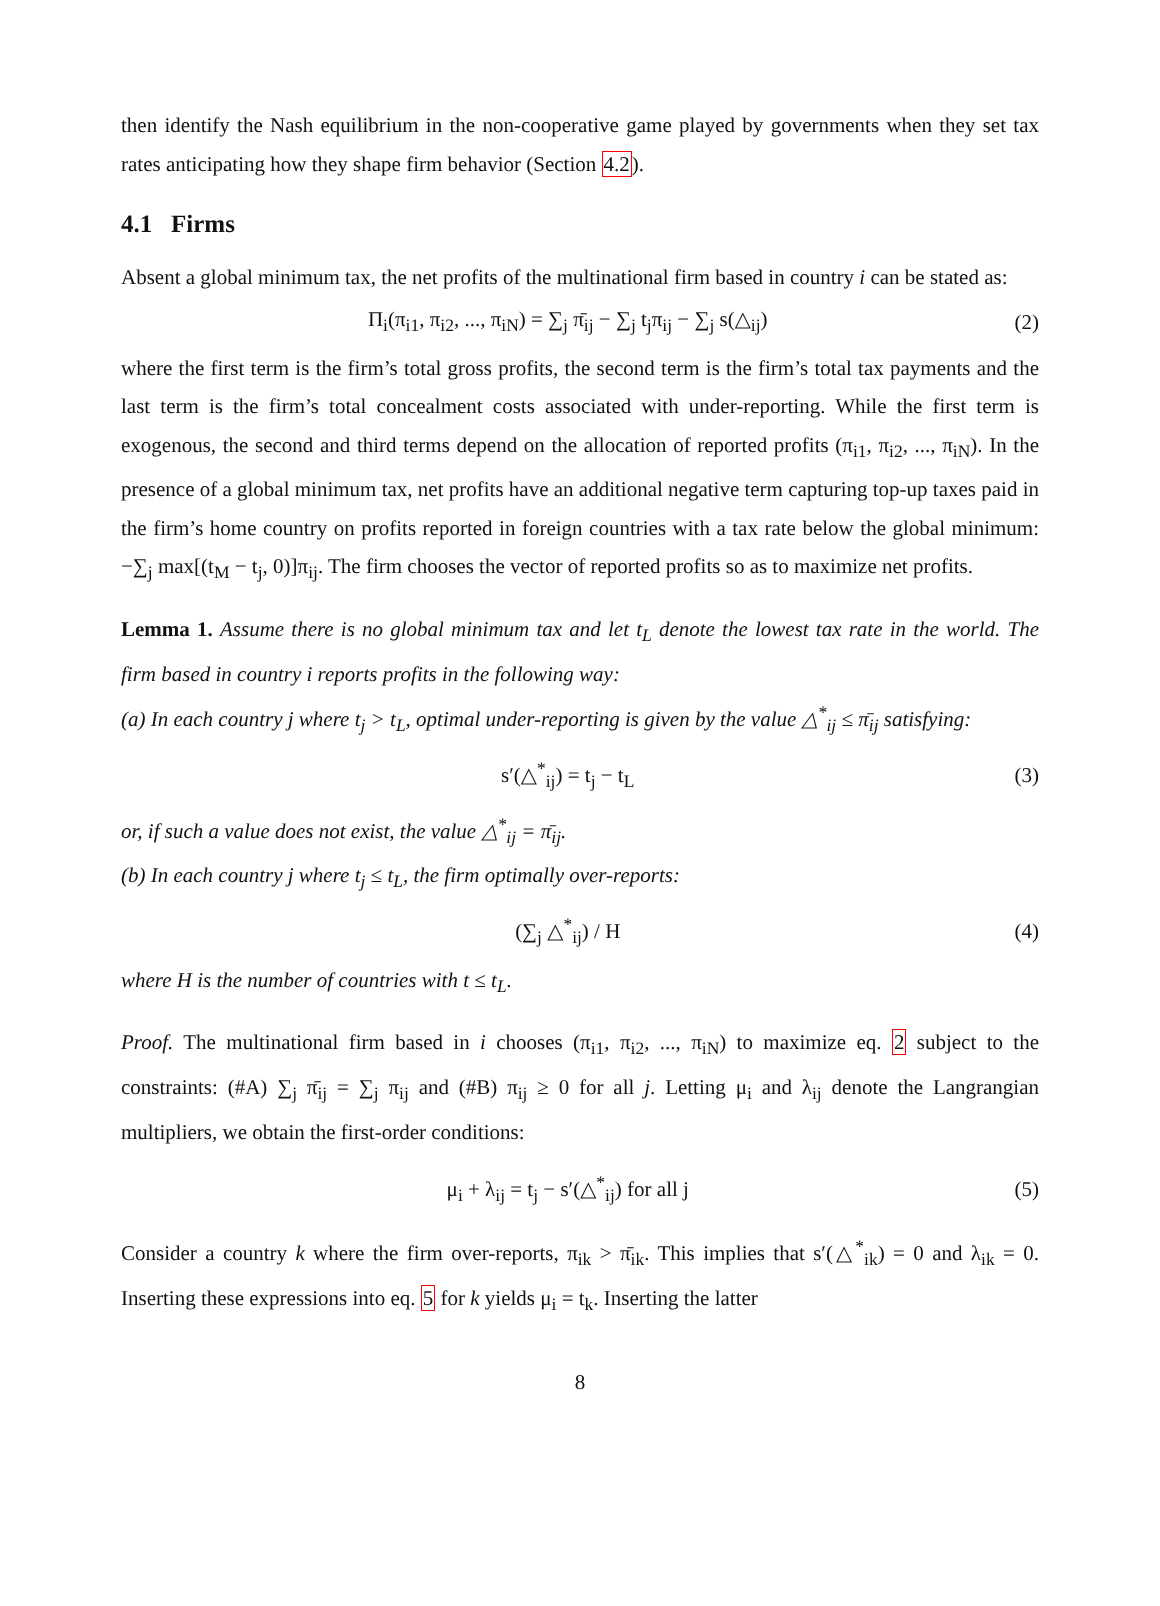then identify the Nash equilibrium in the non-cooperative game played by governments when they set tax rates anticipating how they shape firm behavior (Section 4.2).
4.1 Firms
Absent a global minimum tax, the net profits of the multinational firm based in country i can be stated as:
Π<sub>i</sub>(π<sub>i1</sub>, π<sub>i2</sub>, ..., π<sub>iN</sub>) = ∑<sub>j</sub> π̄<sub>ij</sub> − ∑<sub>j</sub> t<sub>j</sub>π<sub>ij</sub> − ∑<sub>j</sub> s(△<sub>ij</sub>) (2)
where the first term is the firm’s total gross profits, the second term is the firm’s total tax payments and the last term is the firm’s total concealment costs associated with under-reporting. While the first term is exogenous, the second and third terms depend on the allocation of reported profits (π<sub>i1</sub>, π<sub>i2</sub>, ..., π<sub>iN</sub>). In the presence of a global minimum tax, net profits have an additional negative term capturing top-up taxes paid in the firm’s home country on profits reported in foreign countries with a tax rate below the global minimum: −∑<sub>j</sub> max[(t<sub>M</sub> − t<sub>j</sub>, 0)]π<sub>ij</sub>. The firm chooses the vector of reported profits so as to maximize net profits.
Lemma 1. Assume there is no global minimum tax and let t<sub>L</sub> denote the lowest tax rate in the world. The firm based in country i reports profits in the following way:
(a) In each country j where t<sub>j</sub> > t<sub>L</sub>, optimal under-reporting is given by the value △<sup>*</sup><sub>ij</sub> ≤ π̄<sub>ij</sub> satisfying:
s′(△<sup>*</sup><sub>ij</sub>) = t<sub>j</sub> − t<sub>L</sub> (3)
or, if such a value does not exist, the value △<sup>*</sup><sub>ij</sub> = π̄<sub>ij</sub>.
(b) In each country j where t<sub>j</sub> ≤ t<sub>L</sub>, the firm optimally over-reports:
(∑<sub>j</sub> △<sup>*</sup><sub>ij</sub>) / H (4)
where H is the number of countries with t ≤ t<sub>L</sub>.
Proof. The multinational firm based in i chooses (π<sub>i1</sub>, π<sub>i2</sub>, ..., π<sub>iN</sub>) to maximize eq. 2 subject to the constraints: (#A) ∑<sub>j</sub> π̄<sub>ij</sub> = ∑<sub>j</sub> π<sub>ij</sub> and (#B) π<sub>ij</sub> ≥ 0 for all j. Letting μ<sub>i</sub> and λ<sub>ij</sub> denote the Langrangian multipliers, we obtain the first-order conditions:
μ<sub>i</sub> + λ<sub>ij</sub> = t<sub>j</sub> − s′(△<sup>*</sup><sub>ij</sub>) for all j (5)
Consider a country k where the firm over-reports, π<sub>ik</sub> > π̄<sub>ik</sub>. This implies that s′(△<sup>*</sup><sub>ik</sub>) = 0 and λ<sub>ik</sub> = 0. Inserting these expressions into eq. 5 for k yields μ<sub>i</sub> = t<sub>k</sub>. Inserting the latter
8